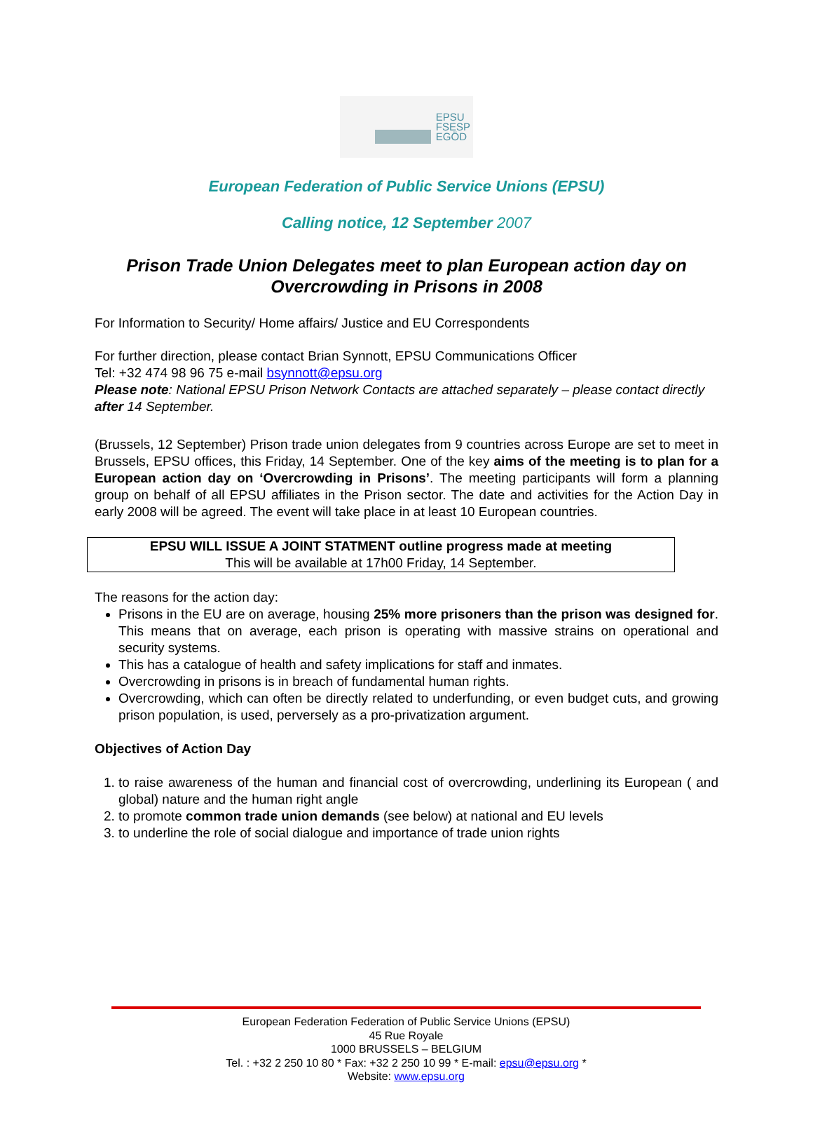EPSU
FSESP
EGÖD
European Federation of Public Service Unions (EPSU)
Calling notice, 12 September 2007
Prison Trade Union Delegates meet to plan European action day on
Overcrowding in Prisons in 2008
For Information to Security/ Home affairs/ Justice and EU Correspondents
For further direction, please contact Brian Synnott, EPSU Communications Officer
Tel: +32 474 98 96 75 e-mail bsynnott@epsu.org
Please note: National EPSU Prison Network Contacts are attached separately – please contact directly after 14 September.
(Brussels, 12 September) Prison trade union delegates from 9 countries across Europe are set to meet in Brussels, EPSU offices, this Friday, 14 September. One of the key aims of the meeting is to plan for a European action day on ‘Overcrowding in Prisons’. The meeting participants will form a planning group on behalf of all EPSU affiliates in the Prison sector. The date and activities for the Action Day in early 2008 will be agreed. The event will take place in at least 10 European countries.
EPSU WILL ISSUE A JOINT STATMENT outline progress made at meeting
This will be available at 17h00 Friday, 14 September.
The reasons for the action day:
Prisons in the EU are on average, housing 25% more prisoners than the prison was designed for. This means that on average, each prison is operating with massive strains on operational and security systems.
This has a catalogue of health and safety implications for staff and inmates.
Overcrowding in prisons is in breach of fundamental human rights.
Overcrowding, which can often be directly related to underfunding, or even budget cuts, and growing prison population, is used, perversely as a pro-privatization argument.
Objectives of Action Day
1. to raise awareness of the human and financial cost of overcrowding, underlining its European ( and global) nature and the human right angle
2. to promote common trade union demands (see below) at national and EU levels
3. to underline the role of social dialogue and importance of trade union rights
European Federation Federation of Public Service Unions (EPSU)
45 Rue Royale
1000 BRUSSELS – BELGIUM
Tel. : +32 2 250 10 80 * Fax: +32 2 250 10 99 * E-mail: epsu@epsu.org *
Website: www.epsu.org